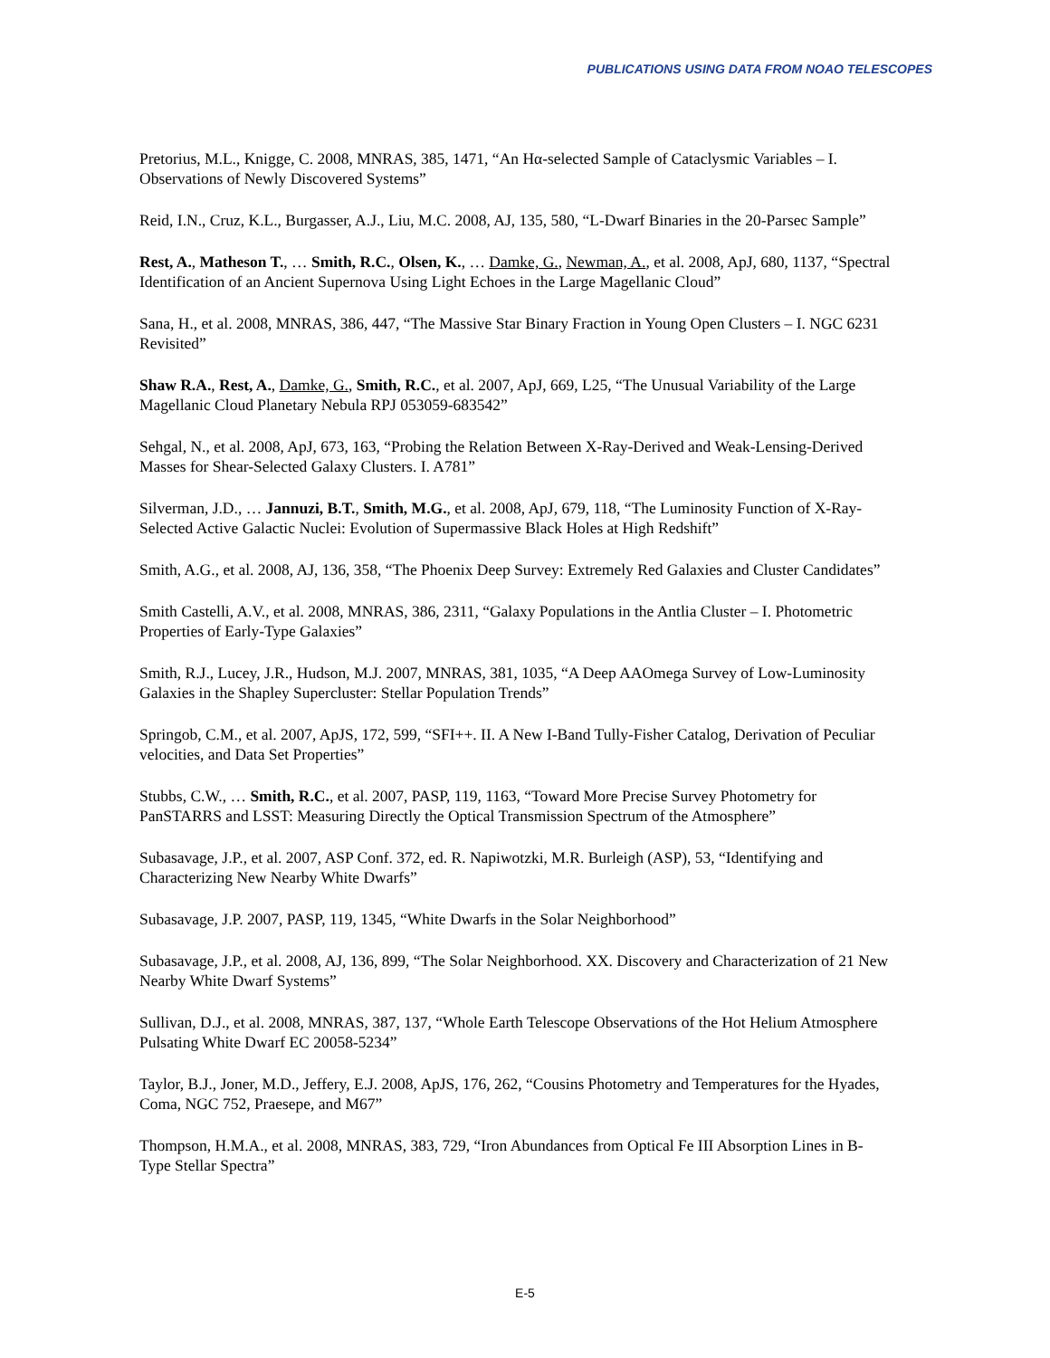PUBLICATIONS USING DATA FROM NOAO TELESCOPES
Pretorius, M.L., Knigge, C. 2008, MNRAS, 385, 1471, “An Hα-selected Sample of Cataclysmic Variables – I. Observations of Newly Discovered Systems”
Reid, I.N., Cruz, K.L., Burgasser, A.J., Liu, M.C. 2008, AJ, 135, 580, “L-Dwarf Binaries in the 20-Parsec Sample”
Rest, A., Matheson T., … Smith, R.C., Olsen, K., … Damke, G., Newman, A., et al. 2008, ApJ, 680, 1137, “Spectral Identification of an Ancient Supernova Using Light Echoes in the Large Magellanic Cloud”
Sana, H., et al. 2008, MNRAS, 386, 447, “The Massive Star Binary Fraction in Young Open Clusters – I. NGC 6231 Revisited”
Shaw R.A., Rest, A., Damke, G., Smith, R.C., et al. 2007, ApJ, 669, L25, “The Unusual Variability of the Large Magellanic Cloud Planetary Nebula RPJ 053059-683542”
Sehgal, N., et al. 2008, ApJ, 673, 163, “Probing the Relation Between X-Ray-Derived and Weak-Lensing-Derived Masses for Shear-Selected Galaxy Clusters. I. A781”
Silverman, J.D., … Jannuzi, B.T., Smith, M.G., et al. 2008, ApJ, 679, 118, “The Luminosity Function of X-Ray-Selected Active Galactic Nuclei: Evolution of Supermassive Black Holes at High Redshift”
Smith, A.G., et al. 2008, AJ, 136, 358, “The Phoenix Deep Survey: Extremely Red Galaxies and Cluster Candidates”
Smith Castelli, A.V., et al. 2008, MNRAS, 386, 2311, “Galaxy Populations in the Antlia Cluster – I. Photometric Properties of Early-Type Galaxies”
Smith, R.J., Lucey, J.R., Hudson, M.J. 2007, MNRAS, 381, 1035, “A Deep AAOmega Survey of Low-Luminosity Galaxies in the Shapley Supercluster: Stellar Population Trends”
Springob, C.M., et al. 2007, ApJS, 172, 599, “SFI++. II. A New I-Band Tully-Fisher Catalog, Derivation of Peculiar velocities, and Data Set Properties”
Stubbs, C.W., … Smith, R.C., et al. 2007, PASP, 119, 1163, “Toward More Precise Survey Photometry for PanSTARRS and LSST: Measuring Directly the Optical Transmission Spectrum of the Atmosphere”
Subasavage, J.P., et al. 2007, ASP Conf. 372, ed. R. Napiwotzki, M.R. Burleigh (ASP), 53, “Identifying and Characterizing New Nearby White Dwarfs”
Subasavage, J.P. 2007, PASP, 119, 1345, “White Dwarfs in the Solar Neighborhood”
Subasavage, J.P., et al. 2008, AJ, 136, 899, “The Solar Neighborhood. XX. Discovery and Characterization of 21 New Nearby White Dwarf Systems”
Sullivan, D.J., et al. 2008, MNRAS, 387, 137, “Whole Earth Telescope Observations of the Hot Helium Atmosphere Pulsating White Dwarf EC 20058-5234”
Taylor, B.J., Joner, M.D., Jeffery, E.J. 2008, ApJS, 176, 262, “Cousins Photometry and Temperatures for the Hyades, Coma, NGC 752, Praesepe, and M67”
Thompson, H.M.A., et al. 2008, MNRAS, 383, 729, “Iron Abundances from Optical Fe III Absorption Lines in B-Type Stellar Spectra”
E-5